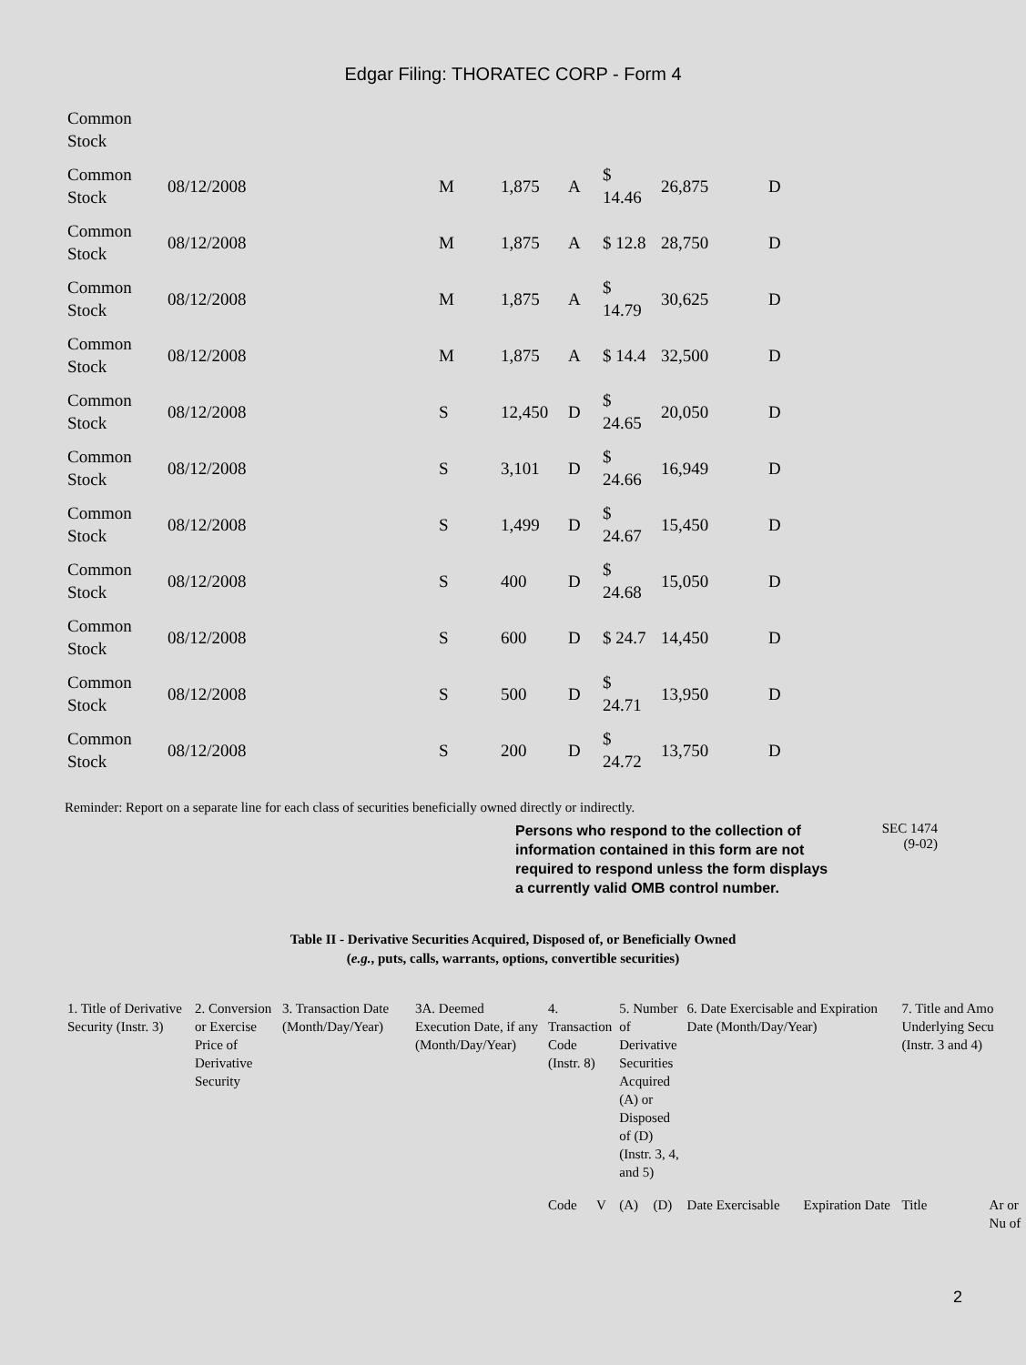Edgar Filing: THORATEC CORP - Form 4
| Common Stock | | | | | | | |
| Common Stock | 08/12/2008 | M | 1,875 | A | $ 14.46 | 26,875 | D |
| Common Stock | 08/12/2008 | M | 1,875 | A | $ 12.8 | 28,750 | D |
| Common Stock | 08/12/2008 | M | 1,875 | A | $ 14.79 | 30,625 | D |
| Common Stock | 08/12/2008 | M | 1,875 | A | $ 14.4 | 32,500 | D |
| Common Stock | 08/12/2008 | S | 12,450 | D | $ 24.65 | 20,050 | D |
| Common Stock | 08/12/2008 | S | 3,101 | D | $ 24.66 | 16,949 | D |
| Common Stock | 08/12/2008 | S | 1,499 | D | $ 24.67 | 15,450 | D |
| Common Stock | 08/12/2008 | S | 400 | D | $ 24.68 | 15,050 | D |
| Common Stock | 08/12/2008 | S | 600 | D | $ 24.7 | 14,450 | D |
| Common Stock | 08/12/2008 | S | 500 | D | $ 24.71 | 13,950 | D |
| Common Stock | 08/12/2008 | S | 200 | D | $ 24.72 | 13,750 | D |
Reminder: Report on a separate line for each class of securities beneficially owned directly or indirectly.
Persons who respond to the collection of information contained in this form are not required to respond unless the form displays a currently valid OMB control number.
SEC 1474
(9-02)
Table II - Derivative Securities Acquired, Disposed of, or Beneficially Owned
(e.g., puts, calls, warrants, options, convertible securities)
| 1. Title of Derivative Security (Instr. 3) | 2. Conversion or Exercise Price of Derivative Security | 3. Transaction Date (Month/Day/Year) | 3A. Deemed Execution Date, if any (Month/Day/Year) | 4. Transaction Code (Instr. 8) | | 5. Number of Derivative Securities Acquired (A) or Disposed of (D) (Instr. 3, 4, and 5) | | 6. Date Exercisable and Expiration Date (Month/Day/Year) | | 7. Title and Amo Underlying Secu (Instr. 3 and 4) | |
| | | | | Code | V | (A) | (D) | Date Exercisable | Expiration Date | Title | Ar or Nu of |
2